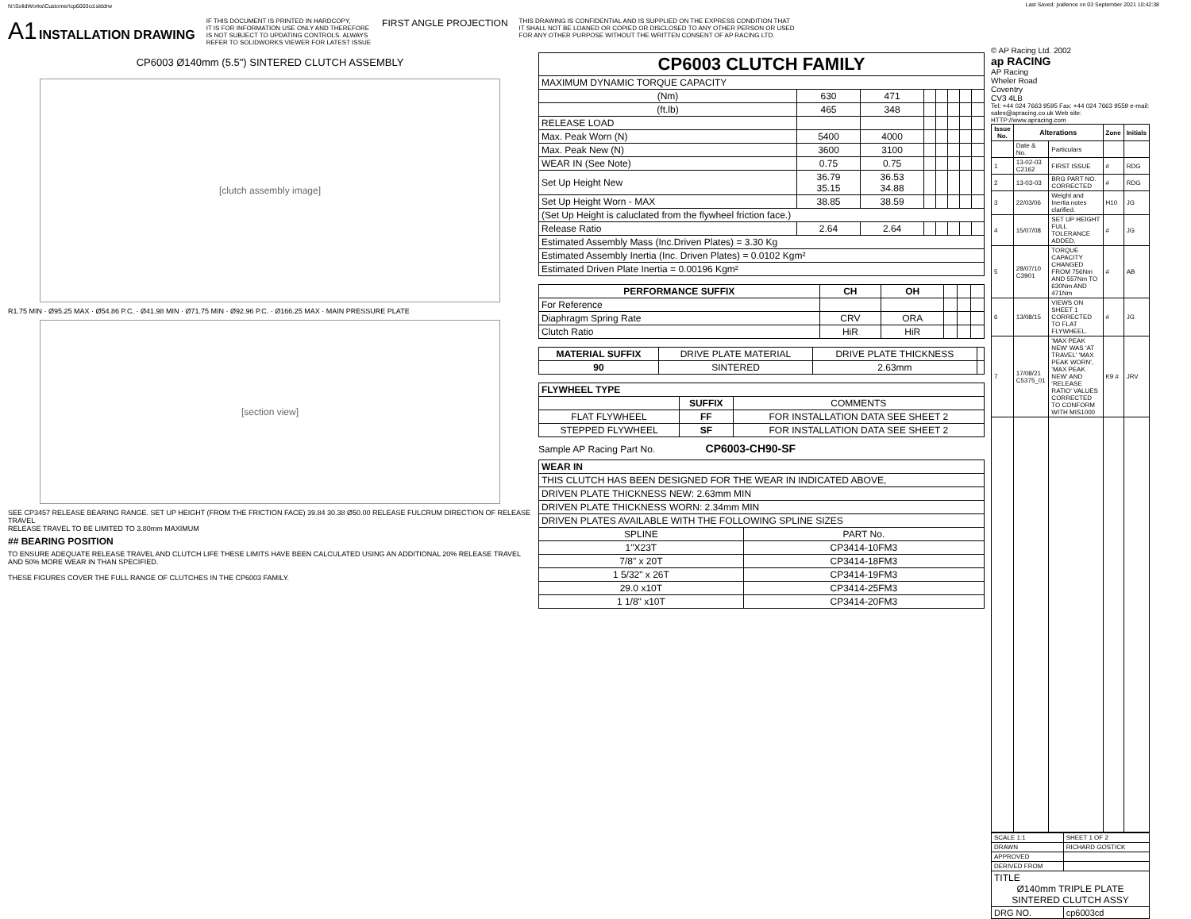N:\SolidWorks\Customer\cp6003cd.slddrw
Last Saved: jvallence on 03 September 2021 10:42:38
A1 INSTALLATION DRAWING
IF THIS DOCUMENT IS PRINTED IN HARDCOPY,
IT IS FOR INFORMATION USE ONLY AND THEREFORE
IS NOT SUBJECT TO UPDATING CONTROLS. ALWAYS
REFER TO SOLIDWORKS VIEWER FOR LATEST ISSUE
FIRST ANGLE PROJECTION
THIS DRAWING IS CONFIDENTIAL AND IS SUPPLIED ON THE EXPRESS CONDITION THAT
IT SHALL NOT BE LOANED OR COPIED OR DISCLOSED TO ANY OTHER PERSON OR USED
FOR ANY OTHER PURPOSE WITHOUT THE WRITTEN CONSENT OF AP RACING LTD.
CP6003 Ø140mm (5.5") SINTERED CLUTCH ASSEMBLY
[clutch assembly image]
R1.75 MIN · Ø95.25 MAX · Ø54.86 P.C. · Ø41.98 MIN · Ø71.75 MIN · Ø92.96 P.C. · Ø166.25 MAX · MAIN PRESSURE PLATE
[section view]
SEE CP3457 RELEASE BEARING RANGE. SET UP HEIGHT (FROM THE FRICTION FACE) 39.84 30.38 Ø50.00 RELEASE FULCRUM DIRECTION OF RELEASE TRAVEL
RELEASE TRAVEL TO BE LIMITED TO 3.80mm MAXIMUM
## BEARING POSITION
TO ENSURE ADEQUATE RELEASE TRAVEL AND CLUTCH LIFE THESE LIMITS HAVE BEEN CALCULATED USING AN ADDITIONAL 20% RELEASE TRAVEL AND 50% MORE WEAR IN THAN SPECIFIED.
THESE FIGURES COVER THE FULL RANGE OF CLUTCHES IN THE CP6003 FAMILY.
| CP6003 CLUTCH FAMILY | | | | | | | |
| MAXIMUM DYNAMIC TORQUE CAPACITY | | | | | | | |
| (Nm) | 630 | 471 | | | | | |
| (ft.lb) | 465 | 348 | | | | | |
| RELEASE LOAD | | | | | | | |
| Max. Peak Worn (N) | 5400 | 4000 | | | | | |
| Max. Peak New (N) | 3600 | 3100 | | | | | |
| WEAR IN (See Note) | 0.75 | 0.75 | | | | | |
| Set Up Height New | 36.79 35.15 | 36.53 34.88 | | | | | |
| Set Up Height Worn - MAX | 38.85 | 38.59 | | | | | |
| (Set Up Height is caluclated from the flywheel friction face.) | | | | | | | |
| Release Ratio | 2.64 | 2.64 | | | | | |
| Estimated Assembly Mass (Inc.Driven Plates) = 3.30 Kg | | | | | | | |
| Estimated Assembly Inertia (Inc. Driven Plates) = 0.0102 Kgm² | | | | | | | |
| Estimated Driven Plate Inertia = 0.00196 Kgm² | | | | | | | |
| PERFORMANCE SUFFIX | CH | OH | | | |
| For Reference | | | | | |
| Diaphragm Spring Rate | CRV | ORA | | | |
| Clutch Ratio | HiR | HiR | | | |
| MATERIAL SUFFIX | DRIVE PLATE MATERIAL | DRIVE PLATE THICKNESS | |
| 90 | SINTERED | 2.63mm | |
| FLYWHEEL TYPE | | |
| --- | --- | --- |
| | SUFFIX | COMMENTS |
| FLAT FLYWHEEL | FF | FOR INSTALLATION DATA SEE SHEET 2 |
| STEPPED FLYWHEEL | SF | FOR INSTALLATION DATA SEE SHEET 2 |
Sample AP Racing Part No. CP6003-CH90-SF
| WEAR IN | |
| --- | --- |
| THIS CLUTCH HAS BEEN DESIGNED FOR THE WEAR IN INDICATED ABOVE, | |
| DRIVEN PLATE THICKNESS NEW: 2.63mm MIN | |
| DRIVEN PLATE THICKNESS WORN: 2.34mm MIN | |
| DRIVEN PLATES AVAILABLE WITH THE FOLLOWING SPLINE SIZES | |
| SPLINE | PART No. |
| 1"X23T | CP3414-10FM3 |
| 7/8" x 20T | CP3414-18FM3 |
| 1 5/32" x 26T | CP3414-19FM3 |
| 29.0 x10T | CP3414-25FM3 |
| 1 1/8" x10T | CP3414-20FM3 |
© AP Racing Ltd. 2002
ap RACING
AP Racing
Wheler Road
Coventry
CV3 4LB
Tel: +44 024 7663 9595 Fax: +44 024 7663 9559 e-mail: sales@apracing.co.uk Web site: HTTP://www.apracing.com
| Issue No. | Alterations | | Zone | Initials |
| --- | --- | --- | --- | --- |
| | Date & No. | Particulars | | |
| 1 | 13-02-03 C2162 | FIRST ISSUE | # | RDG |
| 2 | 13-03-03 | BRG PART NO. CORRECTED | # | RDG |
| 3 | 22/03/06 | Weight and Inertia notes clarified. | H10 | JG |
| 4 | 15/07/08 | SET UP HEIGHT FULL TOLERANCE ADDED. | # | JG |
| 5 | 28/07/10 C3901 | TORQUE CAPACITY CHANGED FROM 756Nm AND 557Nm TO 630Nm AND 471Nm | # | AB |
| 6 | 13/08/15 | VIEWS ON SHEET 1 CORRECTED TO FLAT FLYWHEEL. | # | JG |
| 7 | 17/08/21 C5375_01 | 'MAX PEAK NEW' WAS 'AT TRAVEL' 'MAX PEAK WORN', 'MAX PEAK NEW' AND 'RELEASE RATIO' VALUES CORRECTED TO CONFORM WITH MIS1000 | K9 # | JRV |
| SCALE 1:1 | SHEET 1 OF 2 |
| DRAWN | RICHARD GOSTICK |
| APPROVED | |
| DERIVED FROM | |
| TITLE Ø140mm TRIPLE PLATE SINTERED CLUTCH ASSY | |
| DRG NO. | cp6003cd |